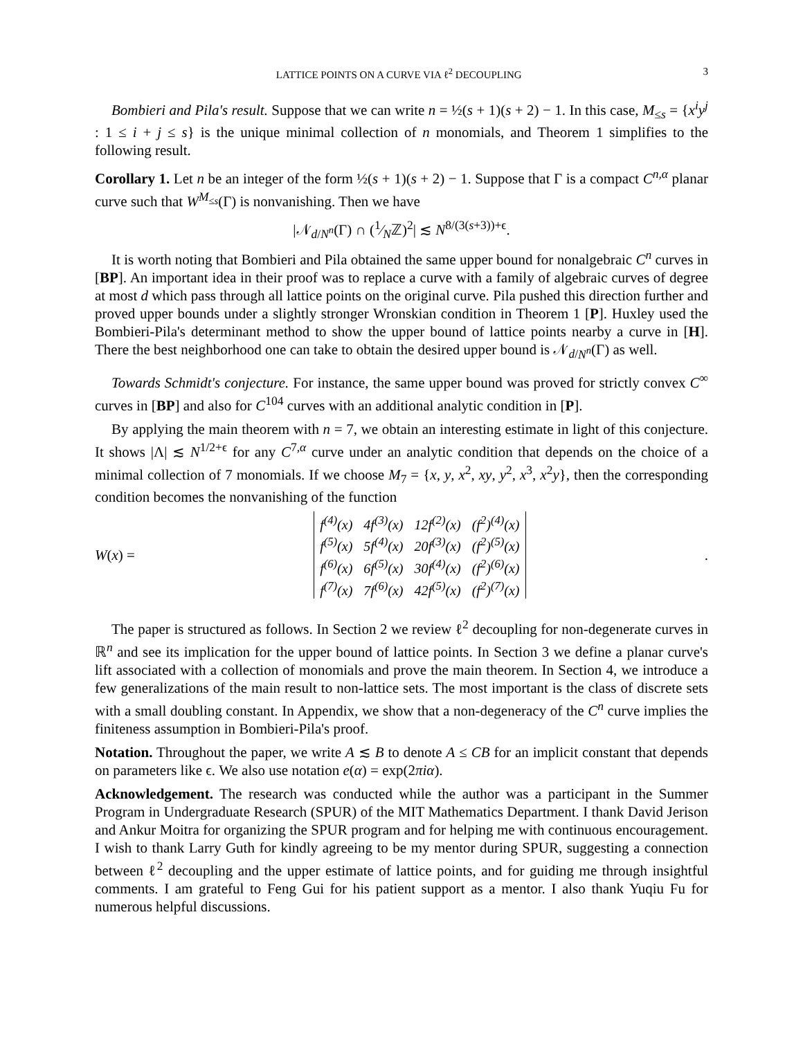LATTICE POINTS ON A CURVE VIA ℓ<sup>2</sup> DECOUPLING 3
Bombieri and Pila's result. Suppose that we can write n = ½(s + 1)(s + 2) − 1. In this case, M<sub>≤s</sub> = {x<sup>i</sup>y<sup>j</sup> : 1 ≤ i + j ≤ s} is the unique minimal collection of n monomials, and Theorem 1 simplifies to the following result.
Corollary 1. Let n be an integer of the form ½(s + 1)(s + 2) − 1. Suppose that Γ is a compact C<sup>n,α</sup> planar curve such that W<sup>M<sub>≤s</sub></sup>(Γ) is nonvanishing. Then we have
|𝒩<sub>d/N<sup>n</sup></sub>(Γ) ∩ (1⁄Nℤ)<sup>2</sup>| ≲ N<sup>8/(3(s+3))+ϵ</sup>.
It is worth noting that Bombieri and Pila obtained the same upper bound for nonalgebraic C<sup>n</sup> curves in [BP]. An important idea in their proof was to replace a curve with a family of algebraic curves of degree at most d which pass through all lattice points on the original curve. Pila pushed this direction further and proved upper bounds under a slightly stronger Wronskian condition in Theorem 1 [P]. Huxley used the Bombieri-Pila's determinant method to show the upper bound of lattice points nearby a curve in [H]. There the best neighborhood one can take to obtain the desired upper bound is 𝒩<sub>d/N<sup>n</sup></sub>(Γ) as well.
Towards Schmidt's conjecture. For instance, the same upper bound was proved for strictly convex C<sup>∞</sup> curves in [BP] and also for C<sup>104</sup> curves with an additional analytic condition in [P].
By applying the main theorem with n = 7, we obtain an interesting estimate in light of this conjecture. It shows |Λ| ≲ N<sup>1/2+ϵ</sup> for any C<sup>7,α</sup> curve under an analytic condition that depends on the choice of a minimal collection of 7 monomials. If we choose M<sub>7</sub> = {x, y, x<sup>2</sup>, xy, y<sup>2</sup>, x<sup>3</sup>, x<sup>2</sup>y}, then the corresponding condition becomes the nonvanishing of the function
W(x) =
| f<sup>(4)</sup>(x) | 4f<sup>(3)</sup>(x) | 12f<sup>(2)</sup>(x) | (f<sup>2</sup>)<sup>(4)</sup>(x) |
| f<sup>(5)</sup>(x) | 5f<sup>(4)</sup>(x) | 20f<sup>(3)</sup>(x) | (f<sup>2</sup>)<sup>(5)</sup>(x) |
| f<sup>(6)</sup>(x) | 6f<sup>(5)</sup>(x) | 30f<sup>(4)</sup>(x) | (f<sup>2</sup>)<sup>(6)</sup>(x) |
| f<sup>(7)</sup>(x) | 7f<sup>(6)</sup>(x) | 42f<sup>(5)</sup>(x) | (f<sup>2</sup>)<sup>(7)</sup>(x) |
.
The paper is structured as follows. In Section 2 we review ℓ<sup>2</sup> decoupling for non-degenerate curves in ℝ<sup>n</sup> and see its implication for the upper bound of lattice points. In Section 3 we define a planar curve's lift associated with a collection of monomials and prove the main theorem. In Section 4, we introduce a few generalizations of the main result to non-lattice sets. The most important is the class of discrete sets with a small doubling constant. In Appendix, we show that a non-degeneracy of the C<sup>n</sup> curve implies the finiteness assumption in Bombieri-Pila's proof.
Notation. Throughout the paper, we write A ≲ B to denote A ≤ CB for an implicit constant that depends on parameters like ϵ. We also use notation e(α) = exp(2πiα).
Acknowledgement. The research was conducted while the author was a participant in the Summer Program in Undergraduate Research (SPUR) of the MIT Mathematics Department. I thank David Jerison and Ankur Moitra for organizing the SPUR program and for helping me with continuous encouragement. I wish to thank Larry Guth for kindly agreeing to be my mentor during SPUR, suggesting a connection between ℓ<sup>2</sup> decoupling and the upper estimate of lattice points, and for guiding me through insightful comments. I am grateful to Feng Gui for his patient support as a mentor. I also thank Yuqiu Fu for numerous helpful discussions.